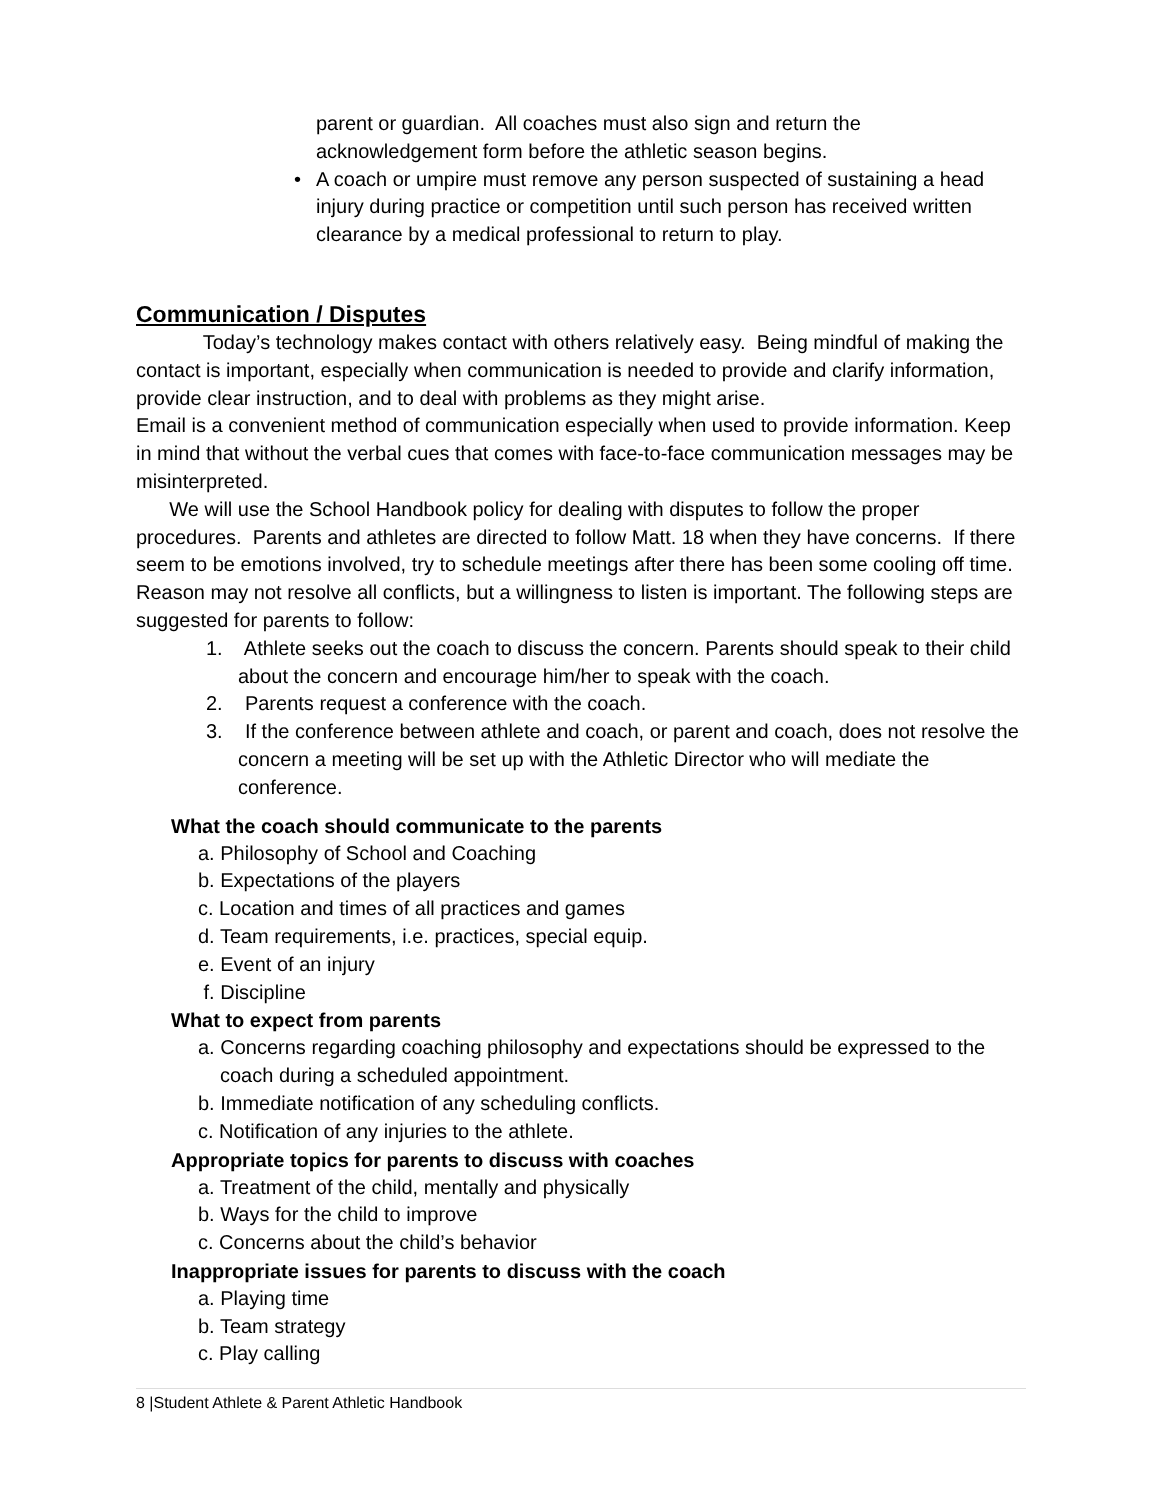parent or guardian. All coaches must also sign and return the acknowledgement form before the athletic season begins.
• A coach or umpire must remove any person suspected of sustaining a head injury during practice or competition until such person has received written clearance by a medical professional to return to play.
Communication / Disputes
Today’s technology makes contact with others relatively easy. Being mindful of making the contact is important, especially when communication is needed to provide and clarify information, provide clear instruction, and to deal with problems as they might arise.
Email is a convenient method of communication especially when used to provide information. Keep in mind that without the verbal cues that comes with face-to-face communication messages may be misinterpreted.
We will use the School Handbook policy for dealing with disputes to follow the proper procedures. Parents and athletes are directed to follow Matt. 18 when they have concerns. If there seem to be emotions involved, try to schedule meetings after there has been some cooling off time. Reason may not resolve all conflicts, but a willingness to listen is important. The following steps are suggested for parents to follow:
1. Athlete seeks out the coach to discuss the concern. Parents should speak to their child about the concern and encourage him/her to speak with the coach.
2. Parents request a conference with the coach.
3. If the conference between athlete and coach, or parent and coach, does not resolve the concern a meeting will be set up with the Athletic Director who will mediate the conference.
What the coach should communicate to the parents
a. Philosophy of School and Coaching
b. Expectations of the players
c. Location and times of all practices and games
d. Team requirements, i.e. practices, special equip.
e. Event of an injury
f. Discipline
What to expect from parents
a. Concerns regarding coaching philosophy and expectations should be expressed to the coach during a scheduled appointment.
b. Immediate notification of any scheduling conflicts.
c. Notification of any injuries to the athlete.
Appropriate topics for parents to discuss with coaches
a. Treatment of the child, mentally and physically
b. Ways for the child to improve
c. Concerns about the child’s behavior
Inappropriate issues for parents to discuss with the coach
a. Playing time
b. Team strategy
c. Play calling
8 |Student Athlete & Parent Athletic Handbook